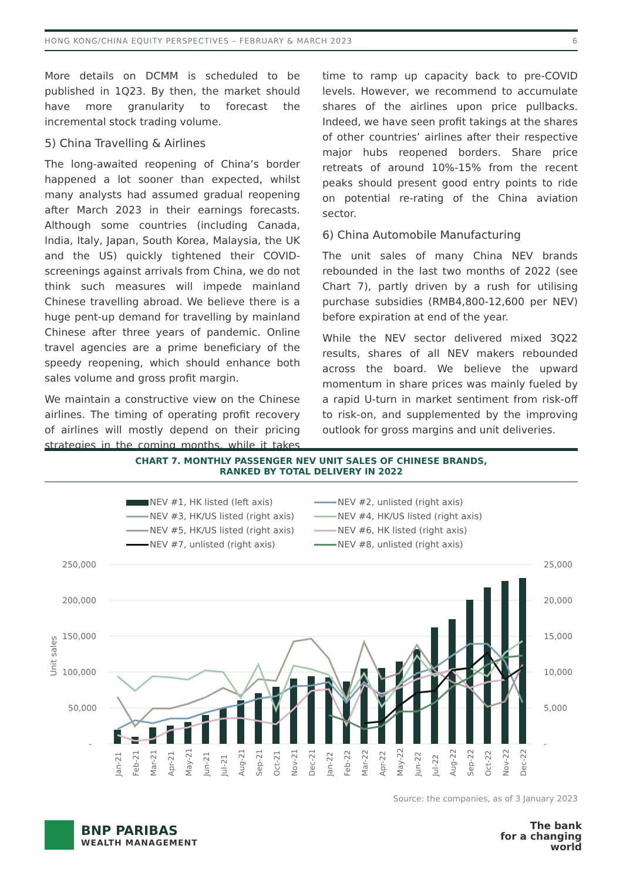HONG KONG/CHINA EQUITY PERSPECTIVES – FEBRUARY & MARCH 2023 6
More details on DCMM is scheduled to be published in 1Q23. By then, the market should have more granularity to forecast the incremental stock trading volume.
5) China Travelling & Airlines
The long-awaited reopening of China’s border happened a lot sooner than expected, whilst many analysts had assumed gradual reopening after March 2023 in their earnings forecasts. Although some countries (including Canada, India, Italy, Japan, South Korea, Malaysia, the UK and the US) quickly tightened their COVID-screenings against arrivals from China, we do not think such measures will impede mainland Chinese travelling abroad. We believe there is a huge pent-up demand for travelling by mainland Chinese after three years of pandemic. Online travel agencies are a prime beneficiary of the speedy reopening, which should enhance both sales volume and gross profit margin.
We maintain a constructive view on the Chinese airlines. The timing of operating profit recovery of airlines will mostly depend on their pricing strategies in the coming months, while it takes time to ramp up capacity back to pre-COVID levels. However, we recommend to accumulate shares of the airlines upon price pullbacks. Indeed, we have seen profit takings at the shares of other countries’ airlines after their respective major hubs reopened borders. Share price retreats of around 10%-15% from the recent peaks should present good entry points to ride on potential re-rating of the China aviation sector.
6) China Automobile Manufacturing
The unit sales of many China NEV brands rebounded in the last two months of 2022 (see Chart 7), partly driven by a rush for utilising purchase subsidies (RMB4,800-12,600 per NEV) before expiration at end of the year.
While the NEV sector delivered mixed 3Q22 results, shares of all NEV makers rebounded across the board. We believe the upward momentum in share prices was mainly fueled by a rapid U-turn in market sentiment from risk-off to risk-on, and supplemented by the improving outlook for gross margins and unit deliveries.
CHART 7. MONTHLY PASSENGER NEV UNIT SALES OF CHINESE BRANDS,
RANKED BY TOTAL DELIVERY IN 2022
NEV #1, HK listed (left axis)
NEV #2, unlisted (right axis)
NEV #3, HK/US listed (right axis)
NEV #4, HK/US listed (right axis)
NEV #5, HK/US listed (right axis)
NEV #6, HK listed (right axis)
NEV #7, unlisted (right axis)
NEV #8, unlisted (right axis)
250,000
200,000
150,000
100,000
50,000
-
25,000
20,000
15,000
10,000
5,000
-
Unit sales
Jan-21
Feb-21
Mar-21
Apr-21
May-21
Jun-21
Jul-21
Aug-21
Sep-21
Oct-21
Nov-21
Dec-21
Jan-22
Feb-22
Mar-22
Apr-22
May-22
Jun-22
Jul-22
Aug-22
Sep-22
Oct-22
Nov-22
Dec-22
Source: the companies, as of 3 January 2023
BNP PARIBAS
WEALTH MANAGEMENT
The bank
for a changing
world